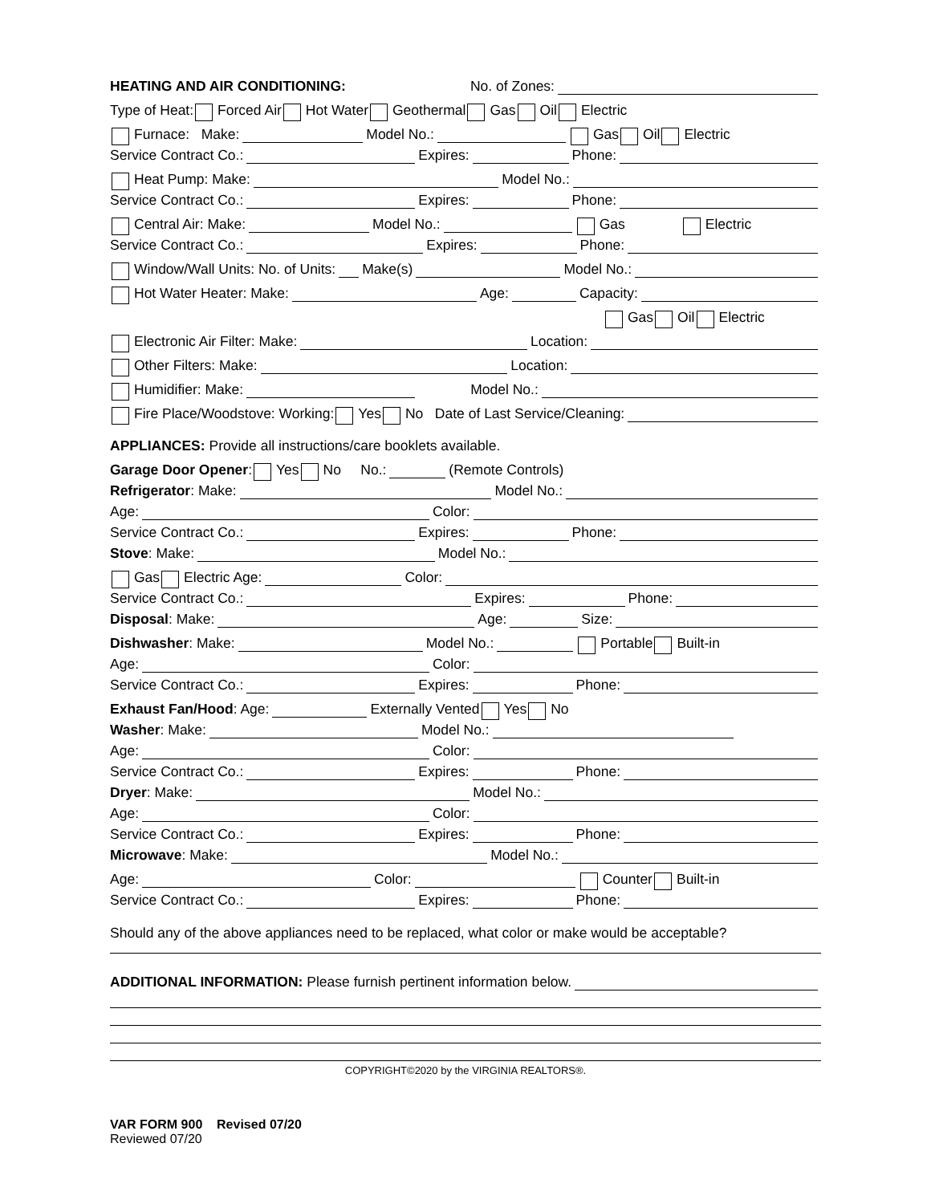HEATING AND AIR CONDITIONING: No. of Zones:
Type of Heat: Forced Air Hot Water Geothermal Gas Oil Electric
Furnace: Make: Model No.: Gas Oil Electric
Service Contract Co.: Expires: Phone:
Heat Pump: Make: Model No.:
Service Contract Co.: Expires: Phone:
Central Air: Make: Model No.: Gas Electric
Service Contract Co.: Expires: Phone:
Window/Wall Units: No. of Units: Make(s) Model No.:
Hot Water Heater: Make: Age: Capacity:
Gas Oil Electric
Electronic Air Filter: Make: Location:
Other Filters: Make: Location:
Humidifier: Make: Model No.:
Fire Place/Woodstove: Working: Yes No Date of Last Service/Cleaning:
APPLIANCES: Provide all instructions/care booklets available.
Garage Door Opener: Yes No No.: (Remote Controls)
Refrigerator: Make: Model No.:
Age: Color:
Service Contract Co.: Expires: Phone:
Stove: Make: Model No.:
Gas Electric Age: Color:
Service Contract Co.: Expires: Phone:
Disposal: Make: Age: Size:
Dishwasher: Make: Model No.: Portable Built-in
Age: Color:
Service Contract Co.: Expires: Phone:
Exhaust Fan/Hood: Age: Externally Vented Yes No
Washer: Make: Model No.:
Age: Color:
Service Contract Co.: Expires: Phone:
Dryer: Make: Model No.:
Age: Color:
Service Contract Co.: Expires: Phone:
Microwave: Make: Model No.:
Age: Color: Counter Built-in
Service Contract Co.: Expires: Phone:
Should any of the above appliances need to be replaced, what color or make would be acceptable?
ADDITIONAL INFORMATION: Please furnish pertinent information below.
COPYRIGHT©2020 by the VIRGINIA REALTORS®.
VAR FORM 900 Revised 07/20
Reviewed 07/20